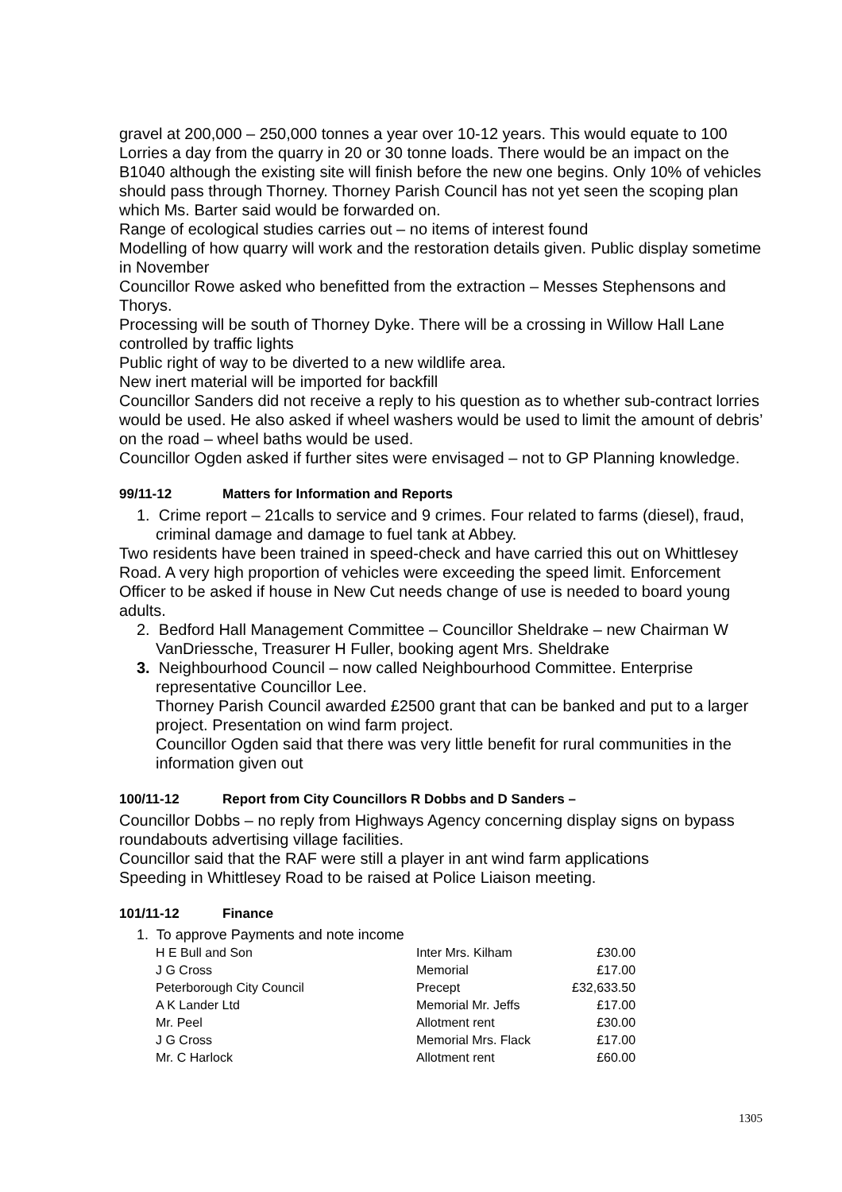gravel at 200,000 – 250,000 tonnes a year over 10-12 years. This would equate to 100 Lorries a day from the quarry in 20 or 30 tonne loads. There would be an impact on the B1040 although the existing site will finish before the new one begins. Only 10% of vehicles should pass through Thorney. Thorney Parish Council has not yet seen the scoping plan which Ms. Barter said would be forwarded on.
Range of ecological studies carries out – no items of interest found
Modelling of how quarry will work and the restoration details given. Public display sometime in November
Councillor Rowe asked who benefitted from the extraction – Messes Stephensons and Thorys.
Processing will be south of Thorney Dyke. There will be a crossing in Willow Hall Lane controlled by traffic lights
Public right of way to be diverted to a new wildlife area.
New inert material will be imported for backfill
Councillor Sanders did not receive a reply to his question as to whether sub-contract lorries would be used. He also asked if wheel washers would be used to limit the amount of debris’ on the road – wheel baths would be used.
Councillor Ogden asked if further sites were envisaged – not to GP Planning knowledge.
99/11-12 Matters for Information and Reports
1. Crime report – 21calls to service and 9 crimes. Four related to farms (diesel), fraud, criminal damage and damage to fuel tank at Abbey.
Two residents have been trained in speed-check and have carried this out on Whittlesey Road. A very high proportion of vehicles were exceeding the speed limit. Enforcement Officer to be asked if house in New Cut needs change of use is needed to board young adults.
2. Bedford Hall Management Committee – Councillor Sheldrake – new Chairman W VanDriessche, Treasurer H Fuller, booking agent Mrs. Sheldrake
3. Neighbourhood Council – now called Neighbourhood Committee. Enterprise representative Councillor Lee.
Thorney Parish Council awarded £2500 grant that can be banked and put to a larger project. Presentation on wind farm project.
Councillor Ogden said that there was very little benefit for rural communities in the information given out
100/11-12 Report from City Councillors R Dobbs and D Sanders –
Councillor Dobbs – no reply from Highways Agency concerning display signs on bypass roundabouts advertising village facilities.
Councillor said that the RAF were still a player in ant wind farm applications
Speeding in Whittlesey Road to be raised at Police Liaison meeting.
101/11-12 Finance
1. To approve Payments and note income
| | H E Bull and Son | Inter Mrs. Kilham | £30.00 |
| | J G Cross | Memorial | £17.00 |
| | Peterborough City Council | Precept | £32,633.50 |
| | A K Lander Ltd | Memorial Mr. Jeffs | £17.00 |
| | Mr. Peel | Allotment rent | £30.00 |
| | J G Cross | Memorial Mrs. Flack | £17.00 |
| | Mr. C Harlock | Allotment rent | £60.00 |
1305